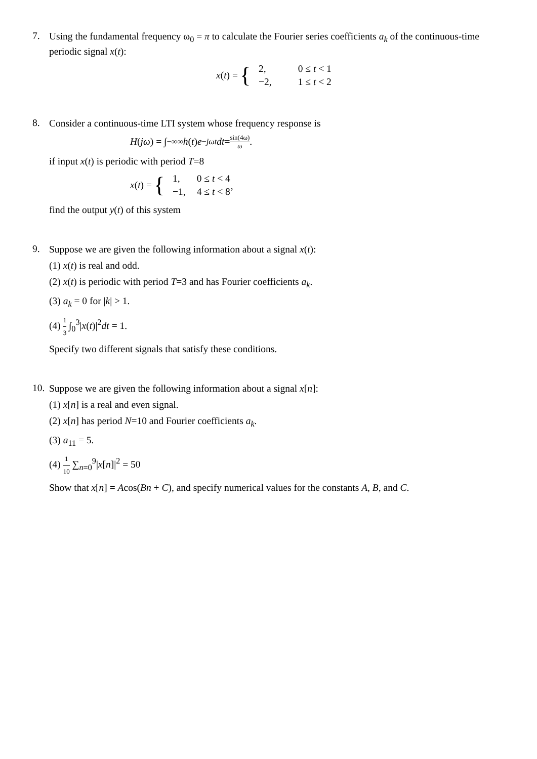7.
Using the fundamental frequency ω<sub>0</sub> = π to calculate the Fourier series coefficients a<sub>k</sub> of the continuous-time periodic signal x(t):
x (t) = {
| 2, | 0 ≤ t < 1 |
| −2, | 1 ≤ t < 2 |
8.
Consider a continuous-time LTI system whose frequency response is
H (jω) = ∫<sub>−∞</sub><sup>∞</sup> h (t) e<sup>−jωt</sup> dt = sin(4ω) ω.
if input x(t) is periodic with period T=8
x (t) = {
| 1, | 0 ≤ t < 4 |
| −1, | 4 ≤ t < 8’ |
find the output y(t) of this system
9.
Suppose we are given the following information about a signal x(t):
(1) x(t) is real and odd.
(2) x(t) is periodic with period T=3 and has Fourier coefficients a<sub>k</sub>.
(3) a<sub>k</sub> = 0 for |k| > 1.
(4) 1 3 ∫<sub>0</sub><sup>3</sup>|x(t)|<sup>2</sup>dt = 1.
Specify two different signals that satisfy these conditions.
10.
Suppose we are given the following information about a signal x[n]:
(1) x[n] is a real and even signal.
(2) x[n] has period N=10 and Fourier coefficients a<sub>k</sub>.
(3) a<sub>11</sub> = 5.
(4) 1 10 ∑<sub>n=0</sub><sup>9</sup>|x[n]|<sup>2</sup> = 50
Show that x[n] = Acos(Bn + C), and specify numerical values for the constants A, B, and C.